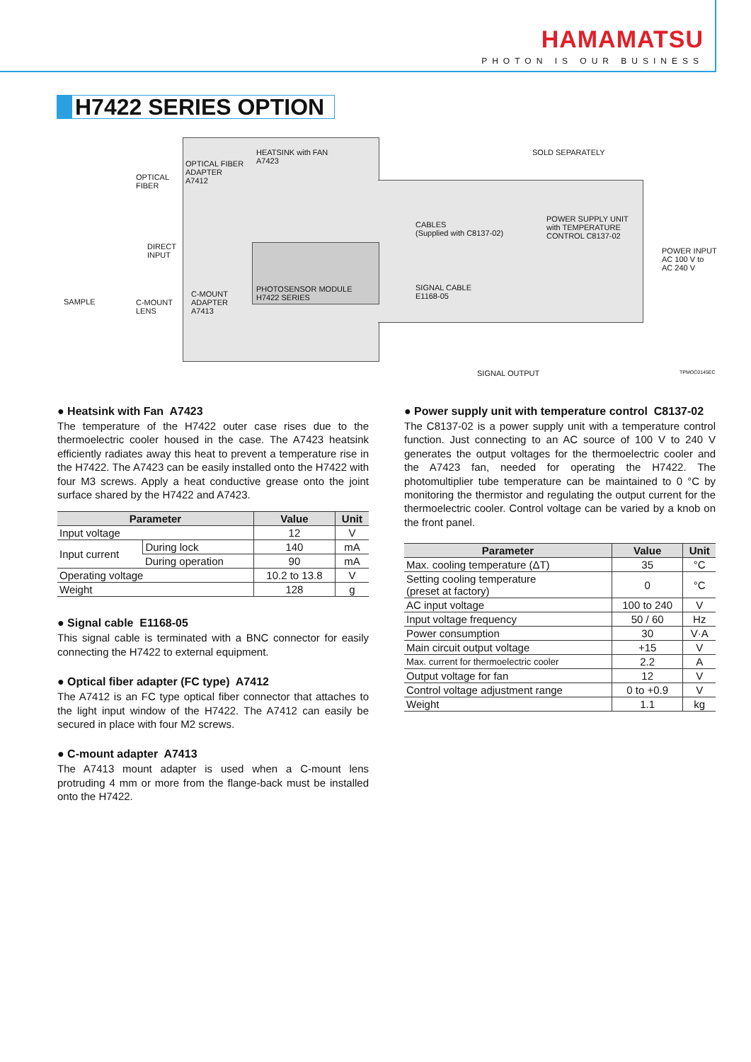HAMAMATSU
PHOTON IS OUR BUSINESS
H7422 SERIES OPTION
HEATSINK with FAN
A7423
OPTICAL FIBER
ADAPTER
A7412
OPTICAL
FIBER
SOLD SEPARATELY
CABLES
(Supplied with C8137-02)
POWER SUPPLY UNIT
with TEMPERATURE
CONTROL C8137-02
POWER INPUT
AC 100 V to
AC 240 V
DIRECT
INPUT
PHOTOSENSOR MODULE
H7422 SERIES
SIGNAL CABLE
E1168-05
SAMPLE
C-MOUNT
LENS
C-MOUNT
ADAPTER
A7413
SIGNAL OUTPUT TPMOC0145EC
● Heatsink with Fan A7423
The temperature of the H7422 outer case rises due to the thermoelectric cooler housed in the case. The A7423 heatsink efficiently radiates away this heat to prevent a temperature rise in the H7422. The A7423 can be easily installed onto the H7422 with four M3 screws. Apply a heat conductive grease onto the joint surface shared by the H7422 and A7423.
| Parameter | | Value | Unit |
| --- | --- | --- | --- |
| Input voltage | | 12 | V |
| Input current | During lock | 140 | mA |
| | During operation | 90 | mA |
| Operating voltage | | 10.2 to 13.8 | V |
| Weight | | 128 | g |
● Signal cable E1168-05
This signal cable is terminated with a BNC connector for easily connecting the H7422 to external equipment.
● Optical fiber adapter (FC type) A7412
The A7412 is an FC type optical fiber connector that attaches to the light input window of the H7422. The A7412 can easily be secured in place with four M2 screws.
● C-mount adapter A7413
The A7413 mount adapter is used when a C-mount lens protruding 4 mm or more from the flange-back must be installed onto the H7422.
● Power supply unit with temperature control C8137-02
The C8137-02 is a power supply unit with a temperature control function. Just connecting to an AC source of 100 V to 240 V generates the output voltages for the thermoelectric cooler and the A7423 fan, needed for operating the H7422. The photomultiplier tube temperature can be maintained to 0 °C by monitoring the thermistor and regulating the output current for the thermoelectric cooler. Control voltage can be varied by a knob on the front panel.
| Parameter | Value | Unit |
| --- | --- | --- |
| Max. cooling temperature (ΔT) | 35 | °C |
| Setting cooling temperature (preset at factory) | 0 | °C |
| AC input voltage | 100 to 240 | V |
| Input voltage frequency | 50 / 60 | Hz |
| Power consumption | 30 | V·A |
| Main circuit output voltage | +15 | V |
| Max. current for thermoelectric cooler | 2.2 | A |
| Output voltage for fan | 12 | V |
| Control voltage adjustment range | 0 to +0.9 | V |
| Weight | 1.1 | kg |